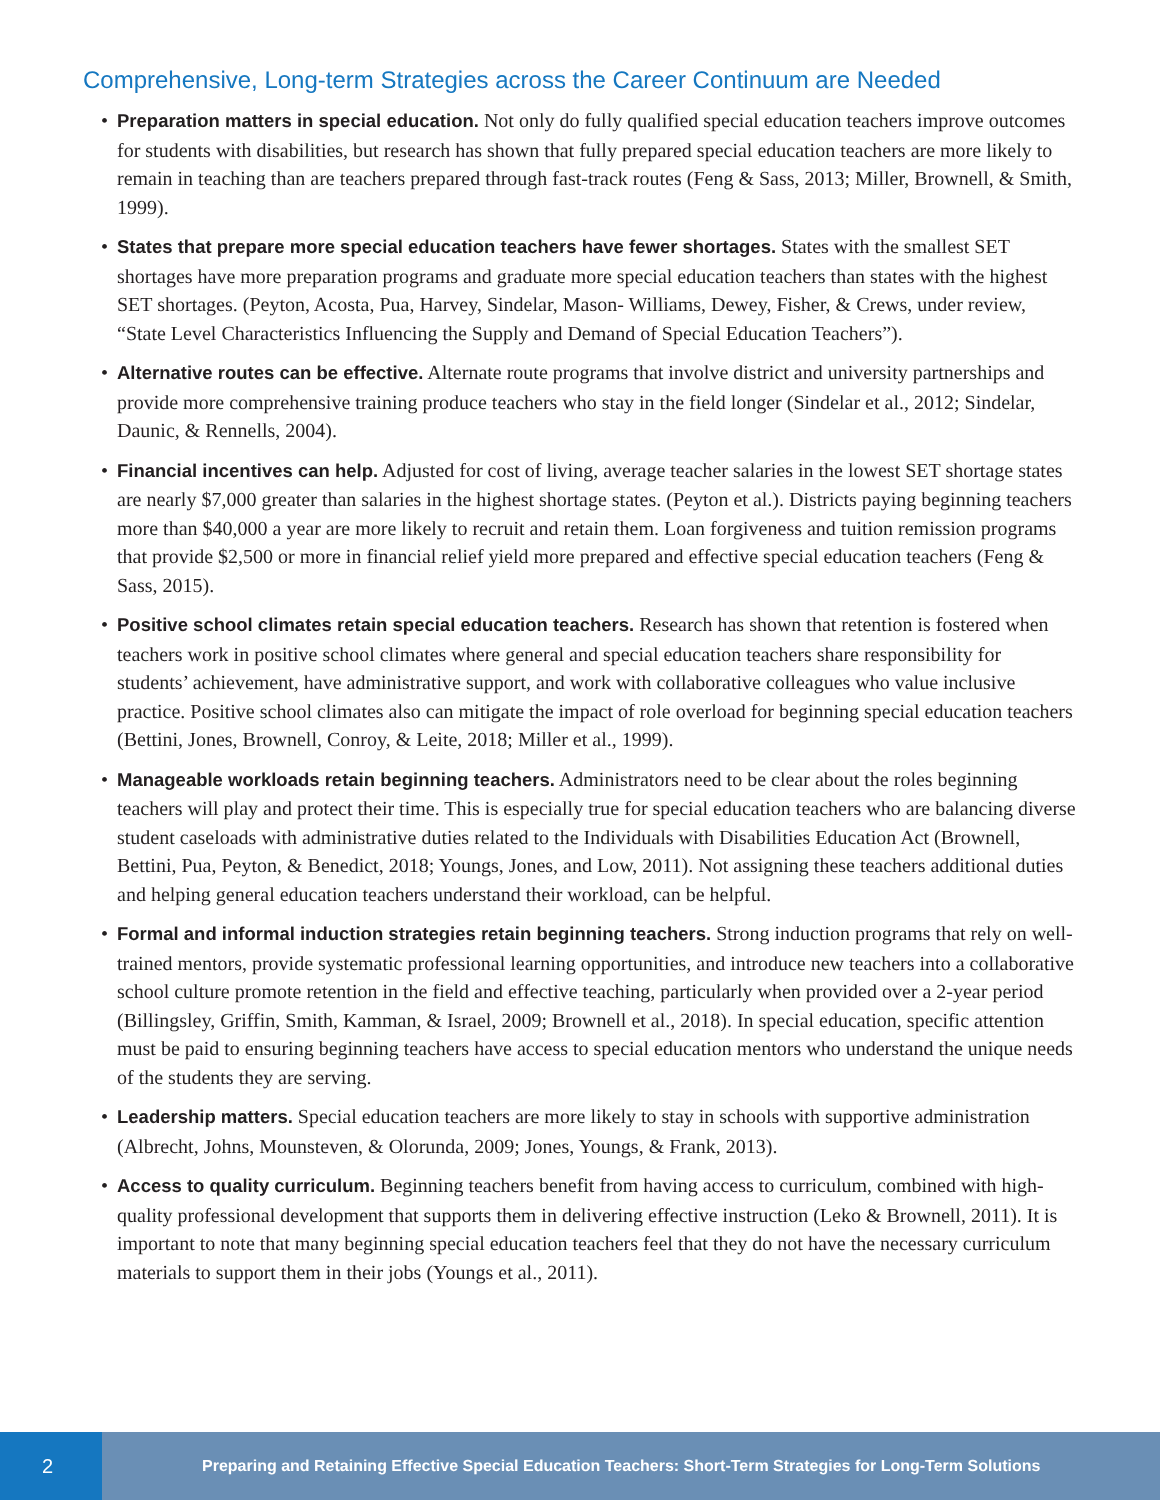Comprehensive, Long-term Strategies across the Career Continuum are Needed
• Preparation matters in special education. Not only do fully qualified special education teachers improve outcomes for students with disabilities, but research has shown that fully prepared special education teachers are more likely to remain in teaching than are teachers prepared through fast-track routes (Feng & Sass, 2013; Miller, Brownell, & Smith, 1999).
• States that prepare more special education teachers have fewer shortages. States with the smallest SET shortages have more preparation programs and graduate more special education teachers than states with the highest SET shortages. (Peyton, Acosta, Pua, Harvey, Sindelar, Mason- Williams, Dewey, Fisher, & Crews, under review, “State Level Characteristics Influencing the Supply and Demand of Special Education Teachers”).
• Alternative routes can be effective. Alternate route programs that involve district and university partnerships and provide more comprehensive training produce teachers who stay in the field longer (Sindelar et al., 2012; Sindelar, Daunic, & Rennells, 2004).
• Financial incentives can help. Adjusted for cost of living, average teacher salaries in the lowest SET shortage states are nearly $7,000 greater than salaries in the highest shortage states. (Peyton et al.). Districts paying beginning teachers more than $40,000 a year are more likely to recruit and retain them. Loan forgiveness and tuition remission programs that provide $2,500 or more in financial relief yield more prepared and effective special education teachers (Feng & Sass, 2015).
• Positive school climates retain special education teachers. Research has shown that retention is fostered when teachers work in positive school climates where general and special education teachers share responsibility for students’ achievement, have administrative support, and work with collaborative colleagues who value inclusive practice. Positive school climates also can mitigate the impact of role overload for beginning special education teachers (Bettini, Jones, Brownell, Conroy, & Leite, 2018; Miller et al., 1999).
• Manageable workloads retain beginning teachers. Administrators need to be clear about the roles beginning teachers will play and protect their time. This is especially true for special education teachers who are balancing diverse student caseloads with administrative duties related to the Individuals with Disabilities Education Act (Brownell, Bettini, Pua, Peyton, & Benedict, 2018; Youngs, Jones, and Low, 2011). Not assigning these teachers additional duties and helping general education teachers understand their workload, can be helpful.
• Formal and informal induction strategies retain beginning teachers. Strong induction programs that rely on well-trained mentors, provide systematic professional learning opportunities, and introduce new teachers into a collaborative school culture promote retention in the field and effective teaching, particularly when provided over a 2-year period (Billingsley, Griffin, Smith, Kamman, & Israel, 2009; Brownell et al., 2018). In special education, specific attention must be paid to ensuring beginning teachers have access to special education mentors who understand the unique needs of the students they are serving.
• Leadership matters. Special education teachers are more likely to stay in schools with supportive administration (Albrecht, Johns, Mounsteven, & Olorunda, 2009; Jones, Youngs, & Frank, 2013).
• Access to quality curriculum. Beginning teachers benefit from having access to curriculum, combined with high-quality professional development that supports them in delivering effective instruction (Leko & Brownell, 2011). It is important to note that many beginning special education teachers feel that they do not have the necessary curriculum materials to support them in their jobs (Youngs et al., 2011).
2
Preparing and Retaining Effective Special Education Teachers: Short-Term Strategies for Long-Term Solutions